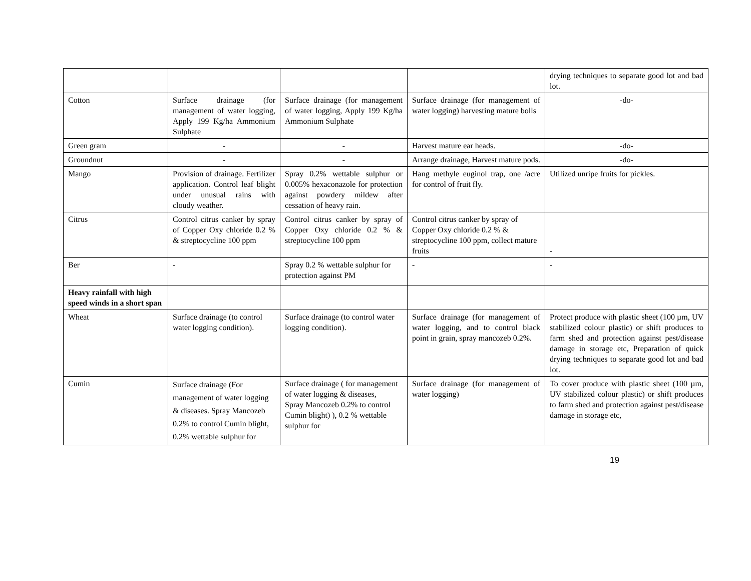| | | | | drying techniques to separate good lot and bad lot. |
| Cotton | Surface drainage (for management of water logging, Apply 199 Kg/ha Ammonium Sulphate | Surface drainage (for management of water logging, Apply 199 Kg/ha Ammonium Sulphate | Surface drainage (for management of water logging) harvesting mature bolls | -do- |
| Green gram | - | - | Harvest mature ear heads. | -do- |
| Groundnut | - | - | Arrange drainage, Harvest mature pods. | -do- |
| Mango | Provision of drainage. Fertilizer application. Control leaf blight under unusual rains with cloudy weather. | Spray 0.2% wettable sulphur or 0.005% hexaconazole for protection against powdery mildew after cessation of heavy rain. | Hang methyle euginol trap, one /acre for control of fruit fly. | Utilized unripe fruits for pickles. |
| Citrus | Control citrus canker by spray of Copper Oxy chloride 0.2 % & streptocycline 100 ppm | Control citrus canker by spray of Copper Oxy chloride 0.2 % & streptocycline 100 ppm | Control citrus canker by spray of Copper Oxy chloride 0.2 % & streptocycline 100 ppm, collect mature fruits | - |
| Ber | - | Spray 0.2 % wettable sulphur for protection against PM | - | - |
| Heavy rainfall with high speed winds in a short span | | | | |
| Wheat | Surface drainage (to control water logging condition). | Surface drainage (to control water logging condition). | Surface drainage (for management of water logging, and to control black point in grain, spray mancozeb 0.2%. | Protect produce with plastic sheet (100 µm, UV stabilized colour plastic) or shift produces to farm shed and protection against pest/disease damage in storage etc, Preparation of quick drying techniques to separate good lot and bad lot. |
| Cumin | Surface drainage (For management of water logging & diseases. Spray Mancozeb 0.2% to control Cumin blight, 0.2% wettable sulphur for | Surface drainage ( for management of water logging & diseases, Spray Mancozeb 0.2% to control Cumin blight) ), 0.2 % wettable sulphur for | Surface drainage (for management of water logging) | To cover produce with plastic sheet (100 µm, UV stabilized colour plastic) or shift produces to farm shed and protection against pest/disease damage in storage etc, |
19